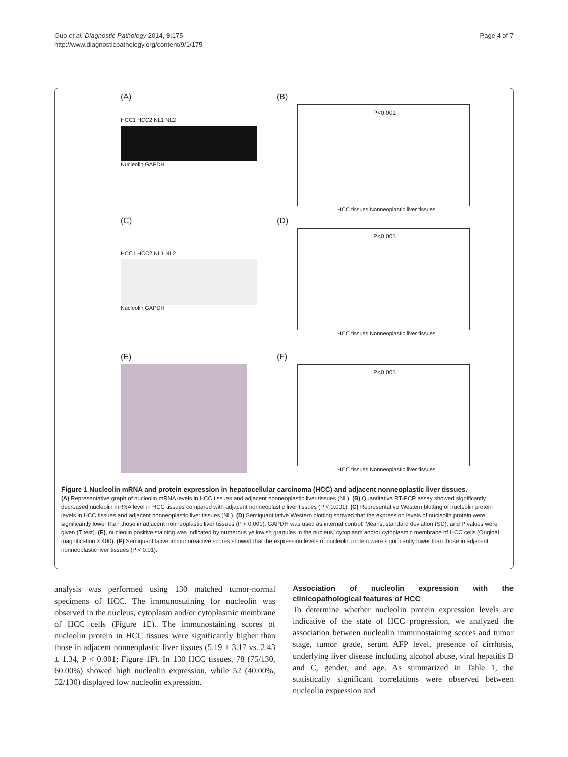Guo et al. Diagnostic Pathology 2014, 9:175
http://www.diagnosticpathology.org/content/9/1/175
Page 4 of 7
(A)
HCC1 HCC2 NL1 NL2
Nucleolin GAPDH
(B)
P<0.001
HCC tissues Nonneoplastic liver tissues
(C)
HCC1 HCC2 NL1 NL2
Nucleolin GAPDH
(D)
P<0.001
HCC tissues Nonneoplastic liver tissues
(E)
(F)
P<0.001
HCC tissues Nonneoplastic liver tissues
Figure 1 Nucleolin mRNA and protein expression in hepatocellular carcinoma (HCC) and adjacent nonneoplastic liver tissues.
(A) Representative graph of nucleolin mRNA levels in HCC tissues and adjacent nonneoplastic liver tissues (NL). (B) Quantitative RT-PCR assay showed significantly decreased nucleolin mRNA level in HCC tissues compared with adjacent nonneoplastic liver tissues (P < 0.001). (C) Representative Western blotting of nucleolin protein levels in HCC tissues and adjacent nonneoplastic liver tissues (NL). (D) Semiquantitative Western blotting showed that the expression levels of nucleolin protein were significantly lower than those in adjacent nonneoplastic liver tissues (P < 0.001). GAPDH was used as internal control. Means, standard deviation (SD), and P values were given (T test). (E), nucleolin positive staining was indicated by numerous yellowish granules in the nucleus, cytoplasm and/or cytoplasmic membrane of HCC cells (Original magnification × 400). (F) Semiquantitative immunoreactive scores showed that the expression levels of nucleolin protein were significantly lower than those in adjacent nonneoplastic liver tissues (P < 0.01).
analysis was performed using 130 matched tumor-normal specimens of HCC. The immunostaining for nucleolin was observed in the nucleus, cytoplasm and/or cytoplasmic membrane of HCC cells (Figure 1E). The immunostaining scores of nucleolin protein in HCC tissues were significantly higher than those in adjacent nonneoplastic liver tissues (5.19 ± 3.17 vs. 2.43 ± 1.34, P < 0.001; Figure 1F). In 130 HCC tissues, 78 (75/130, 60.00%) showed high nucleolin expression, while 52 (40.00%, 52/130) displayed low nucleolin expression.
Association of nucleolin expression with the clinicopathological features of HCC
To determine whether nucleolin protein expression levels are indicative of the state of HCC progression, we analyzed the association between nucleolin immunostaining scores and tumor stage, tumor grade, serum AFP level, presence of cirrhosis, underlying liver disease including alcohol abuse, viral hepatitis B and C, gender, and age. As summarized in Table 1, the statistically significant correlations were observed between nucleolin expression and